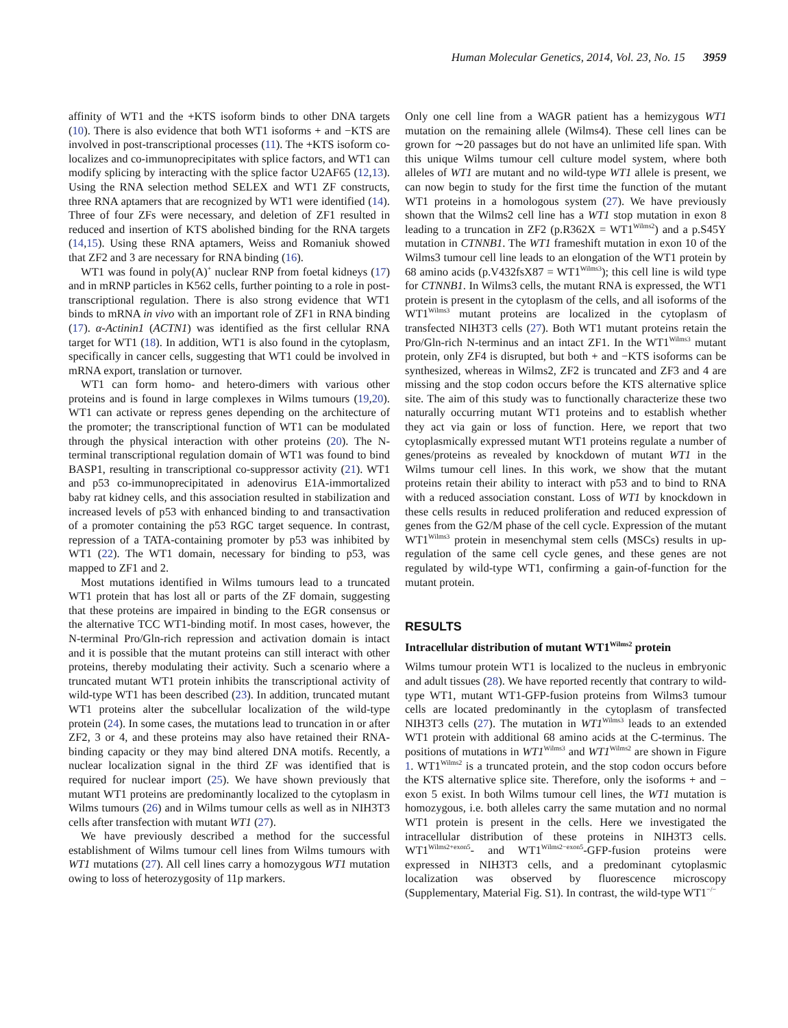Human Molecular Genetics, 2014, Vol. 23, No. 15 3959
affinity of WT1 and the +KTS isoform binds to other DNA targets (10). There is also evidence that both WT1 isoforms + and −KTS are involved in post-transcriptional processes (11). The +KTS isoform co-localizes and co-immunoprecipitates with splice factors, and WT1 can modify splicing by interacting with the splice factor U2AF65 (12,13). Using the RNA selection method SELEX and WT1 ZF constructs, three RNA aptamers that are recognized by WT1 were identified (14). Three of four ZFs were necessary, and deletion of ZF1 resulted in reduced and insertion of KTS abolished binding for the RNA targets (14,15). Using these RNA aptamers, Weiss and Romaniuk showed that ZF2 and 3 are necessary for RNA binding (16).
WT1 was found in poly(A)<sup>+</sup> nuclear RNP from foetal kidneys (17) and in mRNP particles in K562 cells, further pointing to a role in post-transcriptional regulation. There is also strong evidence that WT1 binds to mRNA in vivo with an important role of ZF1 in RNA binding (17). α-Actinin1 (ACTN1) was identified as the first cellular RNA target for WT1 (18). In addition, WT1 is also found in the cytoplasm, specifically in cancer cells, suggesting that WT1 could be involved in mRNA export, translation or turnover.
WT1 can form homo- and hetero-dimers with various other proteins and is found in large complexes in Wilms tumours (19,20). WT1 can activate or repress genes depending on the architecture of the promoter; the transcriptional function of WT1 can be modulated through the physical interaction with other proteins (20). The N-terminal transcriptional regulation domain of WT1 was found to bind BASP1, resulting in transcriptional co-suppressor activity (21). WT1 and p53 co-immunoprecipitated in adenovirus E1A-immortalized baby rat kidney cells, and this association resulted in stabilization and increased levels of p53 with enhanced binding to and transactivation of a promoter containing the p53 RGC target sequence. In contrast, repression of a TATA-containing promoter by p53 was inhibited by WT1 (22). The WT1 domain, necessary for binding to p53, was mapped to ZF1 and 2.
Most mutations identified in Wilms tumours lead to a truncated WT1 protein that has lost all or parts of the ZF domain, suggesting that these proteins are impaired in binding to the EGR consensus or the alternative TCC WT1-binding motif. In most cases, however, the N-terminal Pro/Gln-rich repression and activation domain is intact and it is possible that the mutant proteins can still interact with other proteins, thereby modulating their activity. Such a scenario where a truncated mutant WT1 protein inhibits the transcriptional activity of wild-type WT1 has been described (23). In addition, truncated mutant WT1 proteins alter the subcellular localization of the wild-type protein (24). In some cases, the mutations lead to truncation in or after ZF2, 3 or 4, and these proteins may also have retained their RNA-binding capacity or they may bind altered DNA motifs. Recently, a nuclear localization signal in the third ZF was identified that is required for nuclear import (25). We have shown previously that mutant WT1 proteins are predominantly localized to the cytoplasm in Wilms tumours (26) and in Wilms tumour cells as well as in NIH3T3 cells after transfection with mutant WT1 (27).
We have previously described a method for the successful establishment of Wilms tumour cell lines from Wilms tumours with WT1 mutations (27). All cell lines carry a homozygous WT1 mutation owing to loss of heterozygosity of 11p markers.
Only one cell line from a WAGR patient has a hemizygous WT1 mutation on the remaining allele (Wilms4). These cell lines can be grown for ∼20 passages but do not have an unlimited life span. With this unique Wilms tumour cell culture model system, where both alleles of WT1 are mutant and no wild-type WT1 allele is present, we can now begin to study for the first time the function of the mutant WT1 proteins in a homologous system (27). We have previously shown that the Wilms2 cell line has a WT1 stop mutation in exon 8 leading to a truncation in ZF2 (p.R362X = WT1<sup>Wilms2</sup>) and a p.S45Y mutation in CTNNB1. The WT1 frameshift mutation in exon 10 of the Wilms3 tumour cell line leads to an elongation of the WT1 protein by 68 amino acids (p.V432fsX87 = WT1<sup>Wilms3</sup>); this cell line is wild type for CTNNB1. In Wilms3 cells, the mutant RNA is expressed, the WT1 protein is present in the cytoplasm of the cells, and all isoforms of the WT1<sup>Wilms3</sup> mutant proteins are localized in the cytoplasm of transfected NIH3T3 cells (27). Both WT1 mutant proteins retain the Pro/Gln-rich N-terminus and an intact ZF1. In the WT1<sup>Wilms3</sup> mutant protein, only ZF4 is disrupted, but both + and −KTS isoforms can be synthesized, whereas in Wilms2, ZF2 is truncated and ZF3 and 4 are missing and the stop codon occurs before the KTS alternative splice site. The aim of this study was to functionally characterize these two naturally occurring mutant WT1 proteins and to establish whether they act via gain or loss of function. Here, we report that two cytoplasmically expressed mutant WT1 proteins regulate a number of genes/proteins as revealed by knockdown of mutant WT1 in the Wilms tumour cell lines. In this work, we show that the mutant proteins retain their ability to interact with p53 and to bind to RNA with a reduced association constant. Loss of WT1 by knockdown in these cells results in reduced proliferation and reduced expression of genes from the G2/M phase of the cell cycle. Expression of the mutant WT1<sup>Wilms3</sup> protein in mesenchymal stem cells (MSCs) results in up-regulation of the same cell cycle genes, and these genes are not regulated by wild-type WT1, confirming a gain-of-function for the mutant protein.
RESULTS
Intracellular distribution of mutant WT1<sup>Wilms2</sup> protein
Wilms tumour protein WT1 is localized to the nucleus in embryonic and adult tissues (28). We have reported recently that contrary to wild-type WT1, mutant WT1-GFP-fusion proteins from Wilms3 tumour cells are located predominantly in the cytoplasm of transfected NIH3T3 cells (27). The mutation in WT1<sup>Wilms3</sup> leads to an extended WT1 protein with additional 68 amino acids at the C-terminus. The positions of mutations in WT1<sup>Wilms3</sup> and WT1<sup>Wilms2</sup> are shown in Figure 1. WT1<sup>Wilms2</sup> is a truncated protein, and the stop codon occurs before the KTS alternative splice site. Therefore, only the isoforms + and − exon 5 exist. In both Wilms tumour cell lines, the WT1 mutation is homozygous, i.e. both alleles carry the same mutation and no normal WT1 protein is present in the cells. Here we investigated the intracellular distribution of these proteins in NIH3T3 cells. WT1<sup>Wilms2+exon5</sup>- and WT1<sup>Wilms2−exon5</sup>-GFP-fusion proteins were expressed in NIH3T3 cells, and a predominant cytoplasmic localization was observed by fluorescence microscopy (Supplementary, Material Fig. S1). In contrast, the wild-type WT1<sup>−/−</sup>